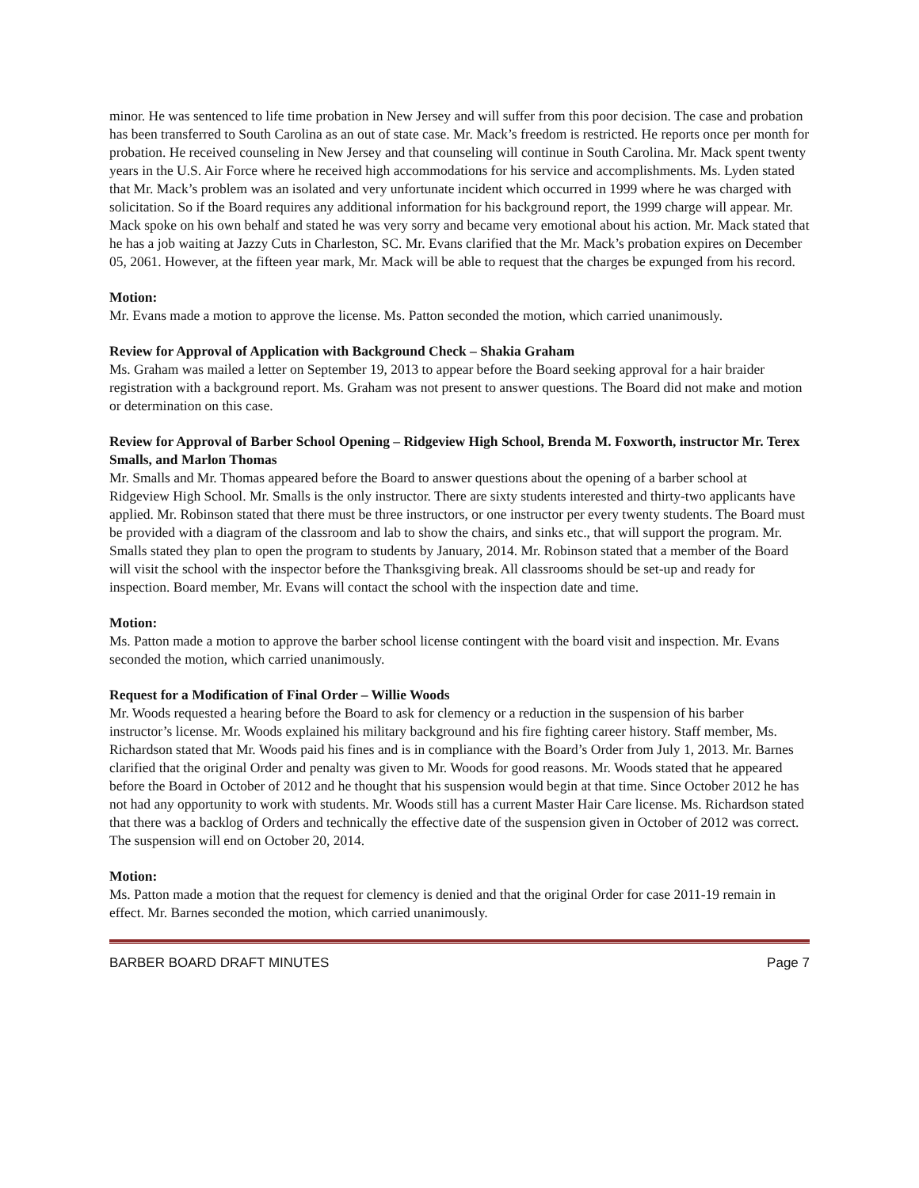minor. He was sentenced to life time probation in New Jersey and will suffer from this poor decision. The case and probation has been transferred to South Carolina as an out of state case. Mr. Mack’s freedom is restricted. He reports once per month for probation. He received counseling in New Jersey and that counseling will continue in South Carolina. Mr. Mack spent twenty years in the U.S. Air Force where he received high accommodations for his service and accomplishments. Ms. Lyden stated that Mr. Mack’s problem was an isolated and very unfortunate incident which occurred in 1999 where he was charged with solicitation. So if the Board requires any additional information for his background report, the 1999 charge will appear. Mr. Mack spoke on his own behalf and stated he was very sorry and became very emotional about his action. Mr. Mack stated that he has a job waiting at Jazzy Cuts in Charleston, SC. Mr. Evans clarified that the Mr. Mack’s probation expires on December 05, 2061. However, at the fifteen year mark, Mr. Mack will be able to request that the charges be expunged from his record.
Motion:
Mr. Evans made a motion to approve the license. Ms. Patton seconded the motion, which carried unanimously.
Review for Approval of Application with Background Check – Shakia Graham
Ms. Graham was mailed a letter on September 19, 2013 to appear before the Board seeking approval for a hair braider registration with a background report. Ms. Graham was not present to answer questions. The Board did not make and motion or determination on this case.
Review for Approval of Barber School Opening – Ridgeview High School, Brenda M. Foxworth, instructor Mr. Terex Smalls, and Marlon Thomas
Mr. Smalls and Mr. Thomas appeared before the Board to answer questions about the opening of a barber school at Ridgeview High School. Mr. Smalls is the only instructor. There are sixty students interested and thirty-two applicants have applied. Mr. Robinson stated that there must be three instructors, or one instructor per every twenty students. The Board must be provided with a diagram of the classroom and lab to show the chairs, and sinks etc., that will support the program. Mr. Smalls stated they plan to open the program to students by January, 2014. Mr. Robinson stated that a member of the Board will visit the school with the inspector before the Thanksgiving break. All classrooms should be set-up and ready for inspection. Board member, Mr. Evans will contact the school with the inspection date and time.
Motion:
Ms. Patton made a motion to approve the barber school license contingent with the board visit and inspection. Mr. Evans seconded the motion, which carried unanimously.
Request for a Modification of Final Order – Willie Woods
Mr. Woods requested a hearing before the Board to ask for clemency or a reduction in the suspension of his barber instructor’s license. Mr. Woods explained his military background and his fire fighting career history. Staff member, Ms. Richardson stated that Mr. Woods paid his fines and is in compliance with the Board’s Order from July 1, 2013. Mr. Barnes clarified that the original Order and penalty was given to Mr. Woods for good reasons. Mr. Woods stated that he appeared before the Board in October of 2012 and he thought that his suspension would begin at that time. Since October 2012 he has not had any opportunity to work with students. Mr. Woods still has a current Master Hair Care license. Ms. Richardson stated that there was a backlog of Orders and technically the effective date of the suspension given in October of 2012 was correct. The suspension will end on October 20, 2014.
Motion:
Ms. Patton made a motion that the request for clemency is denied and that the original Order for case 2011-19 remain in effect. Mr. Barnes seconded the motion, which carried unanimously.
BARBER BOARD DRAFT MINUTES Page 7